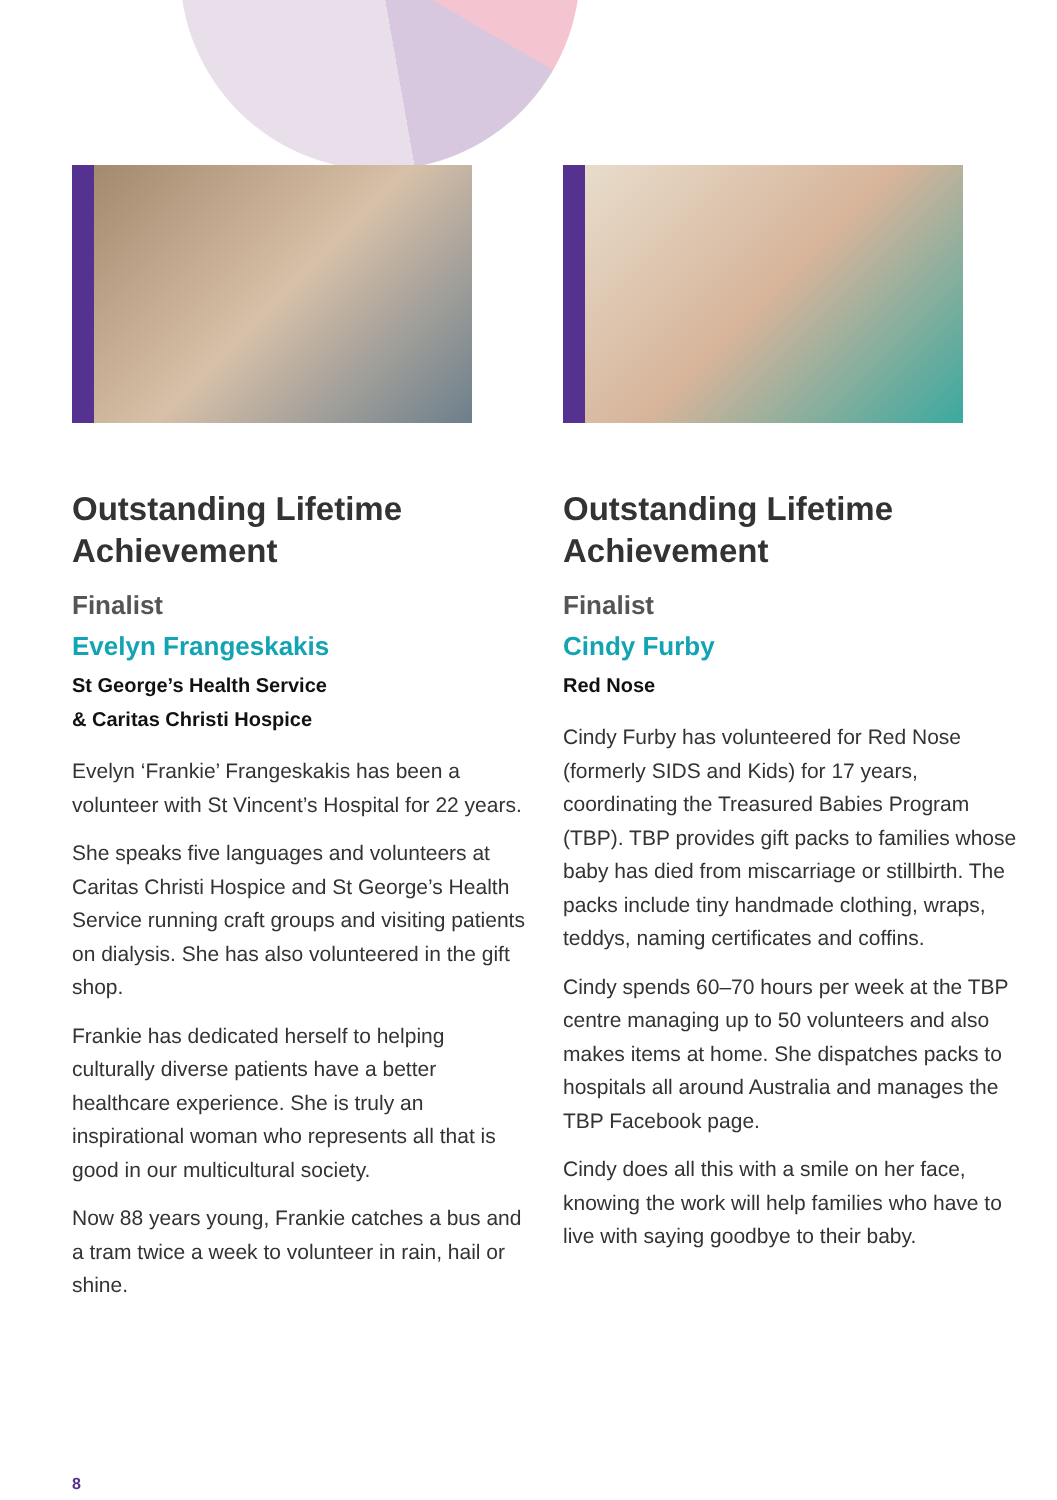Outstanding Lifetime Achievement
Finalist
Evelyn Frangeskakis
St George’s Health Service
& Caritas Christi Hospice
Evelyn ‘Frankie’ Frangeskakis has been a volunteer with St Vincent’s Hospital for 22 years.
She speaks five languages and volunteers at Caritas Christi Hospice and St George’s Health Service running craft groups and visiting patients on dialysis. She has also volunteered in the gift shop.
Frankie has dedicated herself to helping culturally diverse patients have a better healthcare experience. She is truly an inspirational woman who represents all that is good in our multicultural society.
Now 88 years young, Frankie catches a bus and a tram twice a week to volunteer in rain, hail or shine.
Outstanding Lifetime Achievement
Finalist
Cindy Furby
Red Nose
Cindy Furby has volunteered for Red Nose (formerly SIDS and Kids) for 17 years, coordinating the Treasured Babies Program (TBP). TBP provides gift packs to families whose baby has died from miscarriage or stillbirth. The packs include tiny handmade clothing, wraps, teddys, naming certificates and coffins.
Cindy spends 60–70 hours per week at the TBP centre managing up to 50 volunteers and also makes items at home. She dispatches packs to hospitals all around Australia and manages the TBP Facebook page.
Cindy does all this with a smile on her face, knowing the work will help families who have to live with saying goodbye to their baby.
8